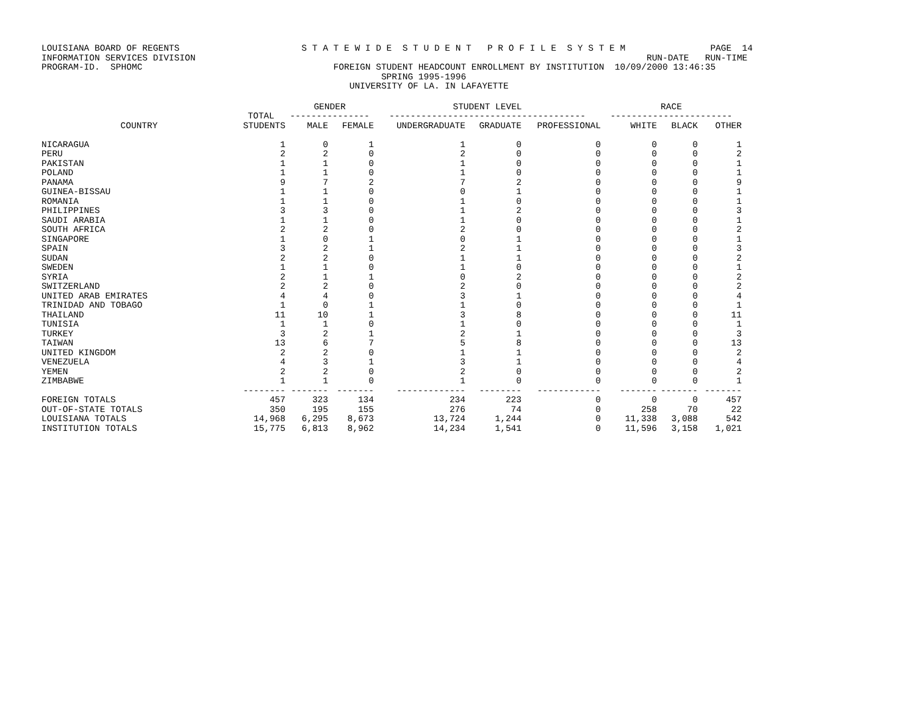LOUISIANA BOARD OF REGENTS S T A T E W I D E S T U D E N T P R O F I L E S Y S T E M PAGE 14 INFORMATION SERVICES DIVISION RUN-DATE RUN-TIME PROGRAM-ID. SPHOMC FOREIGN STUDENT HEADCOUNT ENROLLMENT BY INSTITUTION 10/09/2000 13:46:35 SPRING 1995-1996 UNIVERSITY OF LA. IN LAFAYETTE
| | | GENDER | | STUDENT LEVEL | | | RACE | | |
| --- | --- | --- | --- | --- | --- | --- | --- | --- | --- |
| | TOTAL | --------------- | | ------------------------------------- | | | ----------------------- | | |
| COUNTRY | STUDENTS | MALE | FEMALE | UNDERGRADUATE | GRADUATE | PROFESSIONAL | WHITE | BLACK | OTHER |
| NICARAGUA | 1 | 0 | 1 | 1 | 0 | 0 | 0 | 0 | 1 |
| PERU | 2 | 2 | 0 | 2 | 0 | 0 | 0 | 0 | 2 |
| PAKISTAN | 1 | 1 | 0 | 1 | 0 | 0 | 0 | 0 | 1 |
| POLAND | 1 | 1 | 0 | 1 | 0 | 0 | 0 | 0 | 1 |
| PANAMA | 9 | 7 | 2 | 7 | 2 | 0 | 0 | 0 | 9 |
| GUINEA-BISSAU | 1 | 1 | 0 | 0 | 1 | 0 | 0 | 0 | 1 |
| ROMANIA | 1 | 1 | 0 | 1 | 0 | 0 | 0 | 0 | 1 |
| PHILIPPINES | 3 | 3 | 0 | 1 | 2 | 0 | 0 | 0 | 3 |
| SAUDI ARABIA | 1 | 1 | 0 | 1 | 0 | 0 | 0 | 0 | 1 |
| SOUTH AFRICA | 2 | 2 | 0 | 2 | 0 | 0 | 0 | 0 | 2 |
| SINGAPORE | 1 | 0 | 1 | 0 | 1 | 0 | 0 | 0 | 1 |
| SPAIN | 3 | 2 | 1 | 2 | 1 | 0 | 0 | 0 | 3 |
| SUDAN | 2 | 2 | 0 | 1 | 1 | 0 | 0 | 0 | 2 |
| SWEDEN | 1 | 1 | 0 | 1 | 0 | 0 | 0 | 0 | 1 |
| SYRIA | 2 | 1 | 1 | 0 | 2 | 0 | 0 | 0 | 2 |
| SWITZERLAND | 2 | 2 | 0 | 2 | 0 | 0 | 0 | 0 | 2 |
| UNITED ARAB EMIRATES | 4 | 4 | 0 | 3 | 1 | 0 | 0 | 0 | 4 |
| TRINIDAD AND TOBAGO | 1 | 0 | 1 | 1 | 0 | 0 | 0 | 0 | 1 |
| THAILAND | 11 | 10 | 1 | 3 | 8 | 0 | 0 | 0 | 11 |
| TUNISIA | 1 | 1 | 0 | 1 | 0 | 0 | 0 | 0 | 1 |
| TURKEY | 3 | 2 | 1 | 2 | 1 | 0 | 0 | 0 | 3 |
| TAIWAN | 13 | 6 | 7 | 5 | 8 | 0 | 0 | 0 | 13 |
| UNITED KINGDOM | 2 | 2 | 0 | 1 | 1 | 0 | 0 | 0 | 2 |
| VENEZUELA | 4 | 3 | 1 | 3 | 1 | 0 | 0 | 0 | 4 |
| YEMEN | 2 | 2 | 0 | 2 | 0 | 0 | 0 | 0 | 2 |
| ZIMBABWE | 1 | 1 | 0 | 1 | 0 | 0 | 0 | 0 | 1 |
| | -------- | ------- | ------- | ------------- | -------- | ------------ | ------- | ------- | ------- |
| FOREIGN TOTALS | 457 | 323 | 134 | 234 | 223 | 0 | 0 | 0 | 457 |
| OUT-OF-STATE TOTALS | 350 | 195 | 155 | 276 | 74 | 0 | 258 | 70 | 22 |
| LOUISIANA TOTALS | 14,968 | 6,295 | 8,673 | 13,724 | 1,244 | 0 | 11,338 | 3,088 | 542 |
| INSTITUTION TOTALS | 15,775 | 6,813 | 8,962 | 14,234 | 1,541 | 0 | 11,596 | 3,158 | 1,021 |